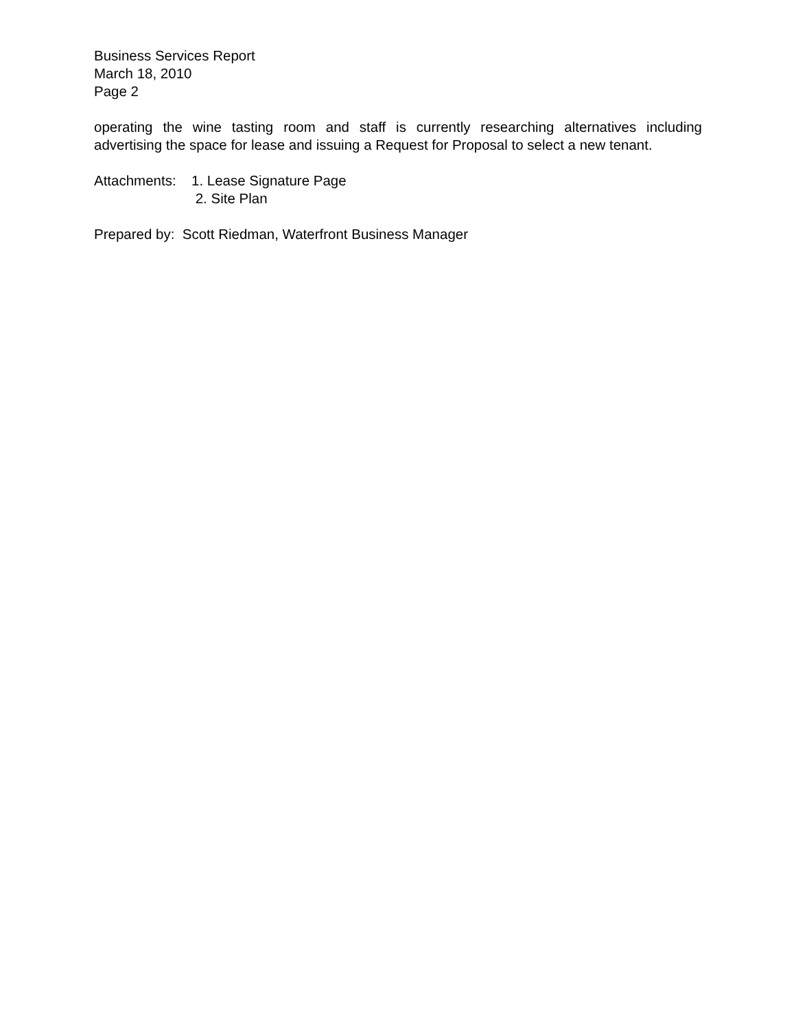Business Services Report
March 18, 2010
Page 2
operating the wine tasting room and staff is currently researching alternatives including advertising the space for lease and issuing a Request for Proposal to select a new tenant.
Attachments:
1. Lease Signature Page
2. Site Plan
Prepared by: Scott Riedman, Waterfront Business Manager